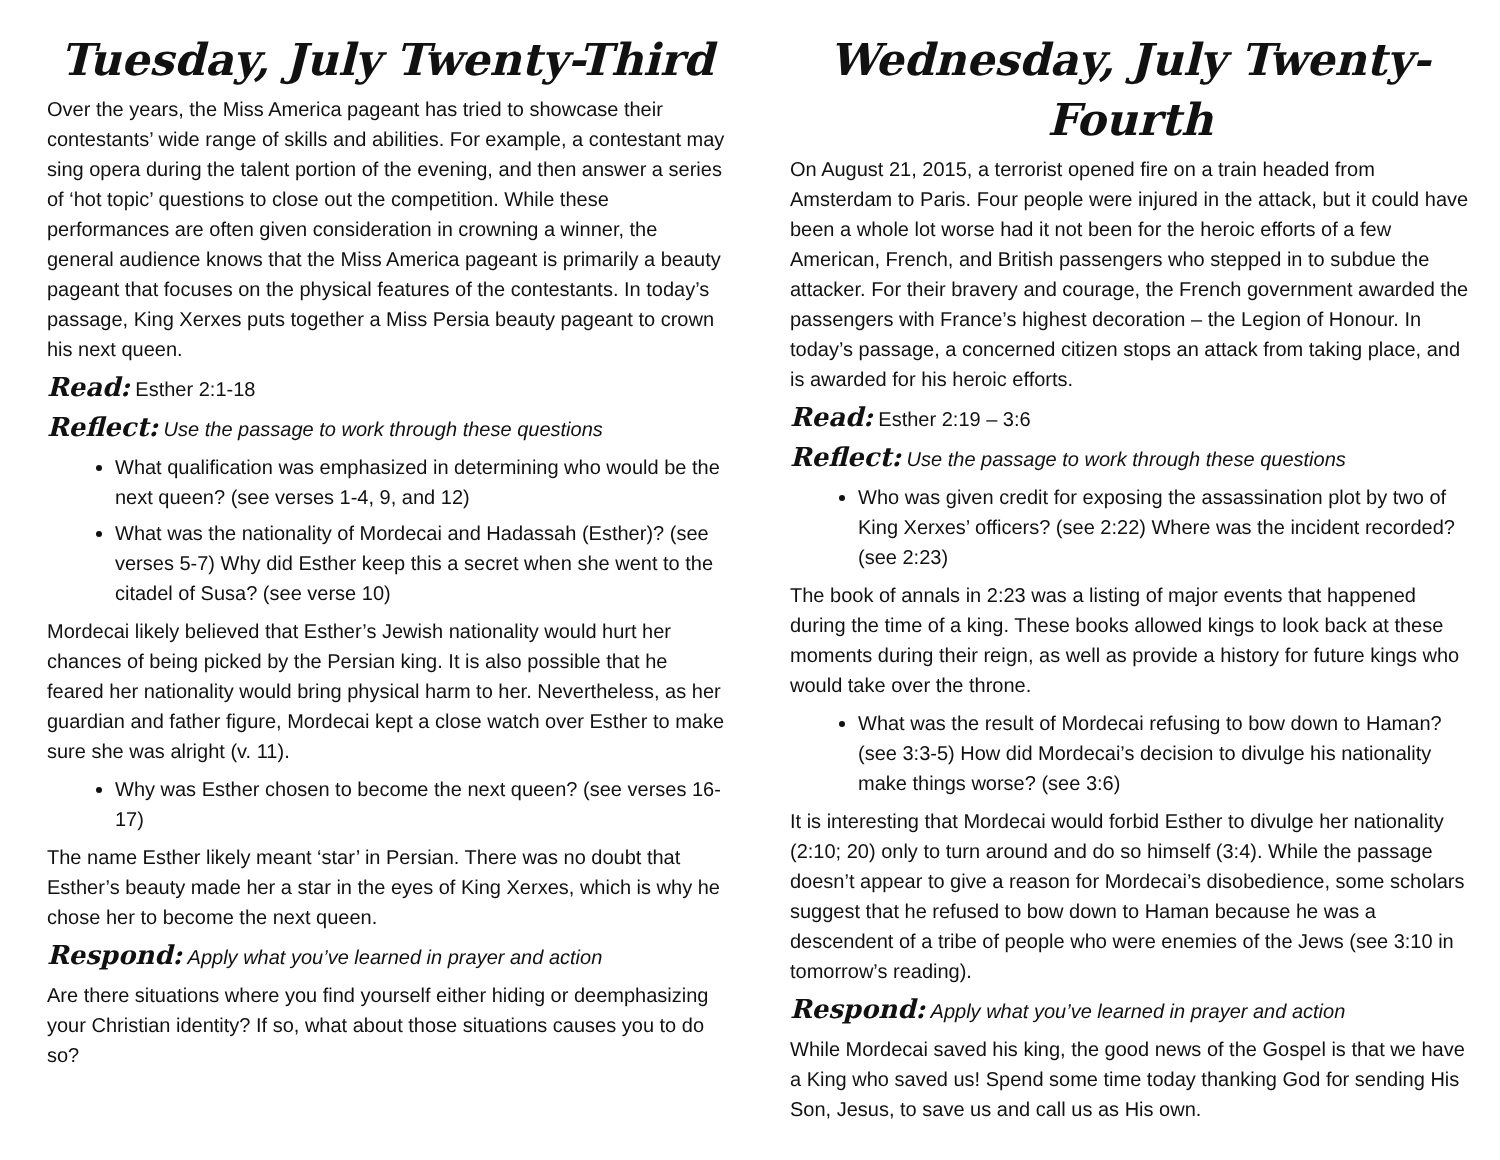Tuesday, July Twenty-Third
Over the years, the Miss America pageant has tried to showcase their contestants’ wide range of skills and abilities. For example, a contestant may sing opera during the talent portion of the evening, and then answer a series of ‘hot topic’ questions to close out the competition. While these performances are often given consideration in crowning a winner, the general audience knows that the Miss America pageant is primarily a beauty pageant that focuses on the physical features of the contestants. In today’s passage, King Xerxes puts together a Miss Persia beauty pageant to crown his next queen.
Read: Esther 2:1-18
Reflect: Use the passage to work through these questions
What qualification was emphasized in determining who would be the next queen? (see verses 1-4, 9, and 12)
What was the nationality of Mordecai and Hadassah (Esther)? (see verses 5-7) Why did Esther keep this a secret when she went to the citadel of Susa? (see verse 10)
Mordecai likely believed that Esther’s Jewish nationality would hurt her chances of being picked by the Persian king. It is also possible that he feared her nationality would bring physical harm to her. Nevertheless, as her guardian and father figure, Mordecai kept a close watch over Esther to make sure she was alright (v. 11).
Why was Esther chosen to become the next queen? (see verses 16-17)
The name Esther likely meant ‘star’ in Persian. There was no doubt that Esther’s beauty made her a star in the eyes of King Xerxes, which is why he chose her to become the next queen.
Respond: Apply what you’ve learned in prayer and action
Are there situations where you find yourself either hiding or deemphasizing your Christian identity? If so, what about those situations causes you to do so?
Wednesday, July Twenty-Fourth
On August 21, 2015, a terrorist opened fire on a train headed from Amsterdam to Paris. Four people were injured in the attack, but it could have been a whole lot worse had it not been for the heroic efforts of a few American, French, and British passengers who stepped in to subdue the attacker. For their bravery and courage, the French government awarded the passengers with France’s highest decoration – the Legion of Honour. In today’s passage, a concerned citizen stops an attack from taking place, and is awarded for his heroic efforts.
Read: Esther 2:19 – 3:6
Reflect: Use the passage to work through these questions
Who was given credit for exposing the assassination plot by two of King Xerxes’ officers? (see 2:22) Where was the incident recorded? (see 2:23)
The book of annals in 2:23 was a listing of major events that happened during the time of a king. These books allowed kings to look back at these moments during their reign, as well as provide a history for future kings who would take over the throne.
What was the result of Mordecai refusing to bow down to Haman? (see 3:3-5) How did Mordecai’s decision to divulge his nationality make things worse? (see 3:6)
It is interesting that Mordecai would forbid Esther to divulge her nationality (2:10; 20) only to turn around and do so himself (3:4). While the passage doesn’t appear to give a reason for Mordecai’s disobedience, some scholars suggest that he refused to bow down to Haman because he was a descendent of a tribe of people who were enemies of the Jews (see 3:10 in tomorrow’s reading).
Respond: Apply what you’ve learned in prayer and action
While Mordecai saved his king, the good news of the Gospel is that we have a King who saved us! Spend some time today thanking God for sending His Son, Jesus, to save us and call us as His own.